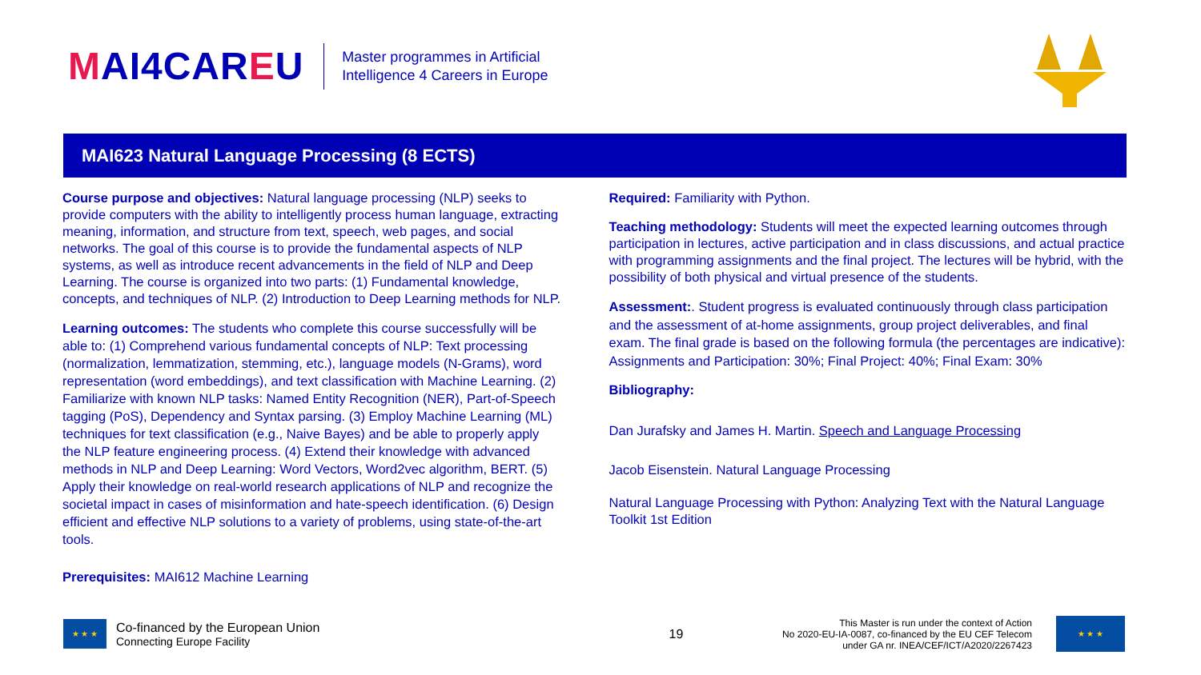MAI4CAREU
Master programmes in Artificial
Intelligence 4 Careers in Europe
MAI623 Natural Language Processing (8 ECTS)
Course purpose and objectives: Natural language processing (NLP) seeks to provide computers with the ability to intelligently process human language, extracting meaning, information, and structure from text, speech, web pages, and social networks. The goal of this course is to provide the fundamental aspects of NLP systems, as well as introduce recent advancements in the field of NLP and Deep Learning. The course is organized into two parts: (1) Fundamental knowledge, concepts, and techniques of NLP. (2) Introduction to Deep Learning methods for NLP.
Learning outcomes: The students who complete this course successfully will be able to: (1) Comprehend various fundamental concepts of NLP: Text processing (normalization, lemmatization, stemming, etc.), language models (N-Grams), word representation (word embeddings), and text classification with Machine Learning. (2) Familiarize with known NLP tasks: Named Entity Recognition (NER), Part-of-Speech tagging (PoS), Dependency and Syntax parsing. (3) Employ Machine Learning (ML) techniques for text classification (e.g., Naive Bayes) and be able to properly apply the NLP feature engineering process. (4) Extend their knowledge with advanced methods in NLP and Deep Learning: Word Vectors, Word2vec algorithm, BERT. (5) Apply their knowledge on real-world research applications of NLP and recognize the societal impact in cases of misinformation and hate-speech identification. (6) Design efficient and effective NLP solutions to a variety of problems, using state-of-the-art tools.
Prerequisites: MAI612 Machine Learning
Required: Familiarity with Python.
Teaching methodology: Students will meet the expected learning outcomes through participation in lectures, active participation and in class discussions, and actual practice with programming assignments and the final project. The lectures will be hybrid, with the possibility of both physical and virtual presence of the students.
Assessment:. Student progress is evaluated continuously through class participation and the assessment of at-home assignments, group project deliverables, and final exam. The final grade is based on the following formula (the percentages are indicative): Assignments and Participation: 30%; Final Project: 40%; Final Exam: 30%
Bibliography:
Dan Jurafsky and James H. Martin. Speech and Language Processing
Jacob Eisenstein. Natural Language Processing
Natural Language Processing with Python: Analyzing Text with the Natural Language Toolkit 1st Edition
★ ★ ★
Co-financed by the European Union
Connecting Europe Facility
19
This Master is run under the context of Action
No 2020-EU-IA-0087, co-financed by the EU CEF Telecom
under GA nr. INEA/CEF/ICT/A2020/2267423
★ ★ ★